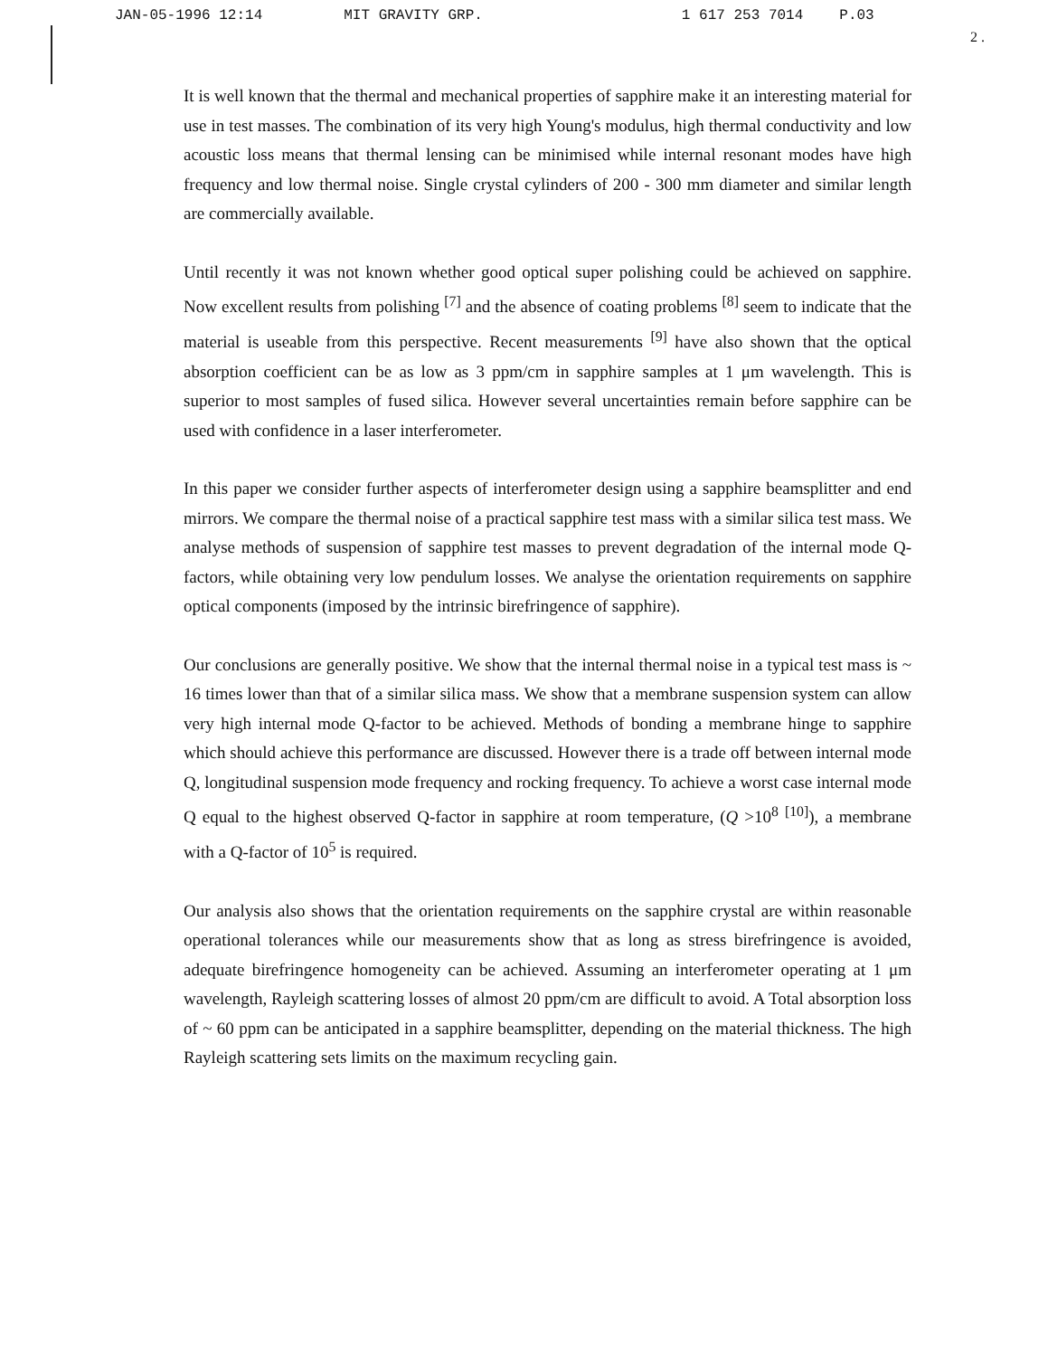JAN-05-1996 12:14 MIT GRAVITY GRP. 1 617 253 7014 P.03
2 .
It is well known that the thermal and mechanical properties of sapphire make it an interesting material for use in test masses. The combination of its very high Young's modulus, high thermal conductivity and low acoustic loss means that thermal lensing can be minimised while internal resonant modes have high frequency and low thermal noise. Single crystal cylinders of 200 - 300 mm diameter and similar length are commercially available.
Until recently it was not known whether good optical super polishing could be achieved on sapphire. Now excellent results from polishing <sup>[7]</sup> and the absence of coating problems <sup>[8]</sup> seem to indicate that the material is useable from this perspective. Recent measurements <sup>[9]</sup> have also shown that the optical absorption coefficient can be as low as 3 ppm/cm in sapphire samples at 1 μm wavelength. This is superior to most samples of fused silica. However several uncertainties remain before sapphire can be used with confidence in a laser interferometer.
In this paper we consider further aspects of interferometer design using a sapphire beamsplitter and end mirrors. We compare the thermal noise of a practical sapphire test mass with a similar silica test mass. We analyse methods of suspension of sapphire test masses to prevent degradation of the internal mode Q-factors, while obtaining very low pendulum losses. We analyse the orientation requirements on sapphire optical components (imposed by the intrinsic birefringence of sapphire).
Our conclusions are generally positive. We show that the internal thermal noise in a typical test mass is ~ 16 times lower than that of a similar silica mass. We show that a membrane suspension system can allow very high internal mode Q-factor to be achieved. Methods of bonding a membrane hinge to sapphire which should achieve this performance are discussed. However there is a trade off between internal mode Q, longitudinal suspension mode frequency and rocking frequency. To achieve a worst case internal mode Q equal to the highest observed Q-factor in sapphire at room temperature, (Q >10<sup>8</sup> <sup>[10]</sup>), a membrane with a Q-factor of 10<sup>5</sup> is required.
Our analysis also shows that the orientation requirements on the sapphire crystal are within reasonable operational tolerances while our measurements show that as long as stress birefringence is avoided, adequate birefringence homogeneity can be achieved. Assuming an interferometer operating at 1 μm wavelength, Rayleigh scattering losses of almost 20 ppm/cm are difficult to avoid. A Total absorption loss of ~ 60 ppm can be anticipated in a sapphire beamsplitter, depending on the material thickness. The high Rayleigh scattering sets limits on the maximum recycling gain.